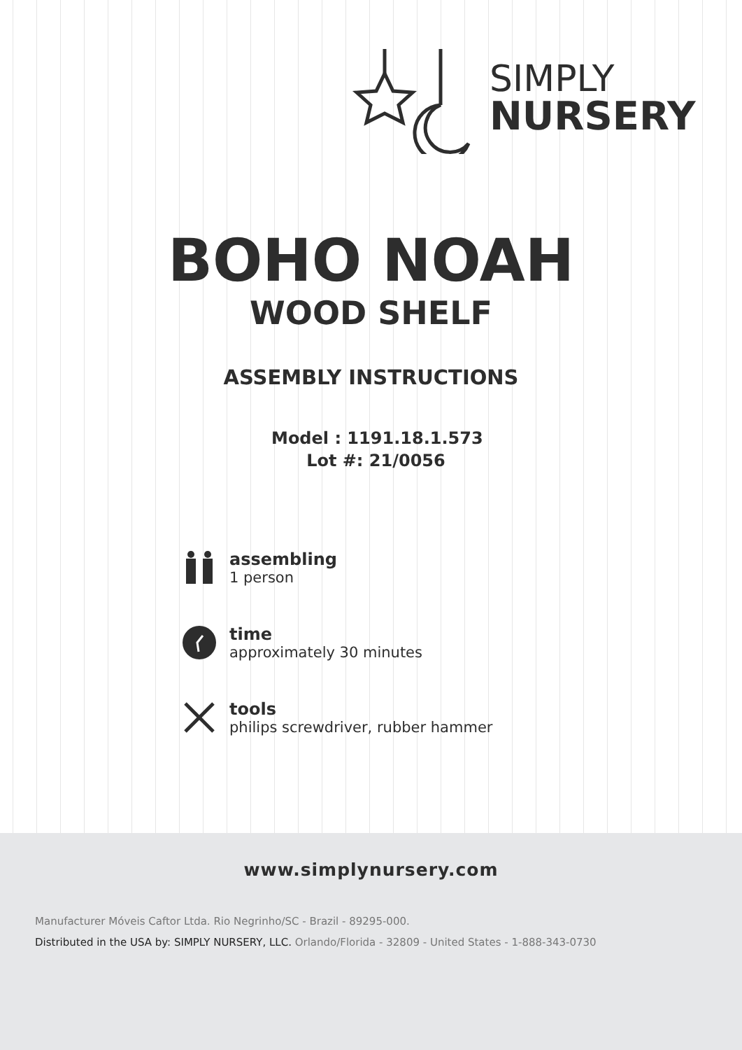SIMPLY
NURSERY
BOHO NOAH
WOOD SHELF
ASSEMBLY INSTRUCTIONS
Model : 1191.18.1.573
Lot #: 21/0056
assembling
1 person
time
approximately 30 minutes
tools
philips screwdriver, rubber hammer
www.simplynursery.com
Manufacturer Móveis Caftor Ltda. Rio Negrinho/SC - Brazil - 89295-000.
Distributed in the USA by: SIMPLY NURSERY, LLC. Orlando/Florida - 32809 - United States - 1-888-343-0730